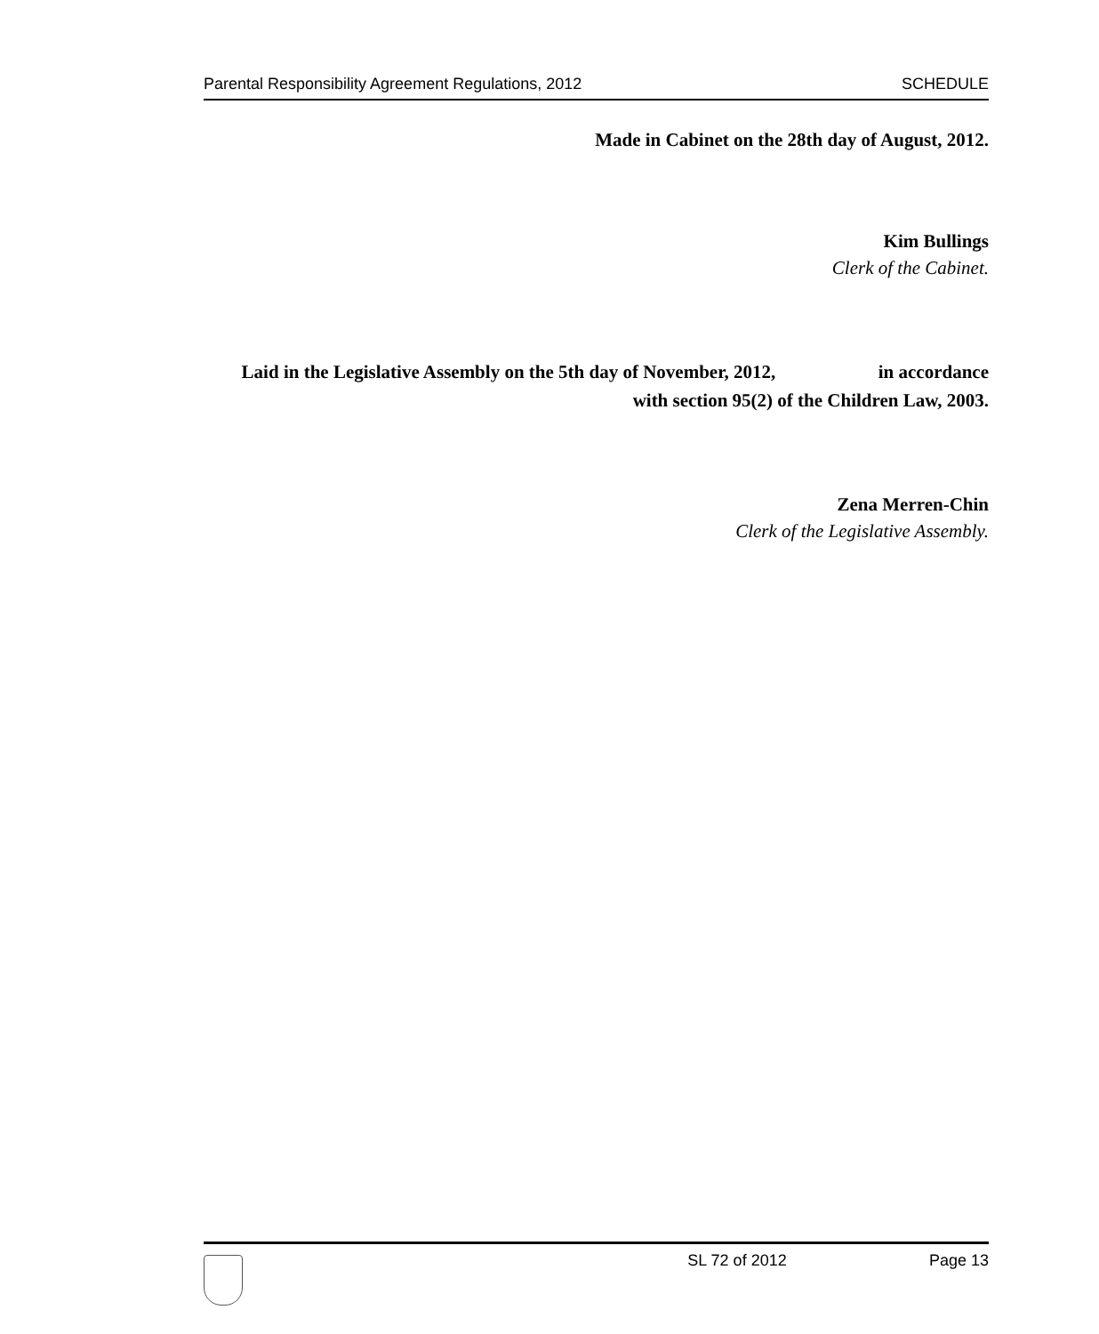Parental Responsibility Agreement Regulations, 2012 SCHEDULE
Made in Cabinet on the 28th day of August, 2012.
Kim Bullings
Clerk of the Cabinet.
Laid in the Legislative Assembly on the 5th day of November, 2012, in accordance with section 95(2) of the Children Law, 2003.
Zena Merren-Chin
Clerk of the Legislative Assembly.
SL 72 of 2012 Page 13